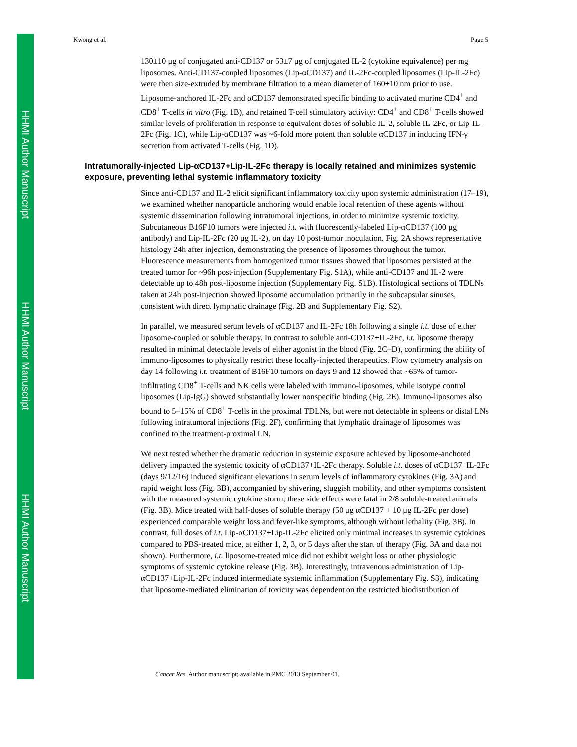HHMI Author Manuscript
HHMI Author Manuscript
HHMI Author Manuscript
Kwong et al. Page 5
130±10 μg of conjugated anti-CD137 or 53±7 μg of conjugated IL-2 (cytokine equivalence) per mg liposomes. Anti-CD137-coupled liposomes (Lip-αCD137) and IL-2Fc-coupled liposomes (Lip-IL-2Fc) were then size-extruded by membrane filtration to a mean diameter of 160±10 nm prior to use. Liposome-anchored IL-2Fc and αCD137 demonstrated specific binding to activated murine CD4<sup>+</sup> and CD8<sup>+</sup> T-cells in vitro (Fig. 1B), and retained T-cell stimulatory activity: CD4<sup>+</sup> and CD8<sup>+</sup> T-cells showed similar levels of proliferation in response to equivalent doses of soluble IL-2, soluble IL-2Fc, or Lip-IL-2Fc (Fig. 1C), while Lip-αCD137 was ~6-fold more potent than soluble αCD137 in inducing IFN-γ secretion from activated T-cells (Fig. 1D).
Intratumorally-injected Lip-αCD137+Lip-IL-2Fc therapy is locally retained and minimizes systemic exposure, preventing lethal systemic inflammatory toxicity
Since anti-CD137 and IL-2 elicit significant inflammatory toxicity upon systemic administration (17–19), we examined whether nanoparticle anchoring would enable local retention of these agents without systemic dissemination following intratumoral injections, in order to minimize systemic toxicity. Subcutaneous B16F10 tumors were injected i.t. with fluorescently-labeled Lip-αCD137 (100 μg antibody) and Lip-IL-2Fc (20 μg IL-2), on day 10 post-tumor inoculation. Fig. 2A shows representative histology 24h after injection, demonstrating the presence of liposomes throughout the tumor. Fluorescence measurements from homogenized tumor tissues showed that liposomes persisted at the treated tumor for ~96h post-injection (Supplementary Fig. S1A), while anti-CD137 and IL-2 were detectable up to 48h post-liposome injection (Supplementary Fig. S1B). Histological sections of TDLNs taken at 24h post-injection showed liposome accumulation primarily in the subcapsular sinuses, consistent with direct lymphatic drainage (Fig. 2B and Supplementary Fig. S2).
In parallel, we measured serum levels of αCD137 and IL-2Fc 18h following a single i.t. dose of either liposome-coupled or soluble therapy. In contrast to soluble anti-CD137+IL-2Fc, i.t. liposome therapy resulted in minimal detectable levels of either agonist in the blood (Fig. 2C–D), confirming the ability of immuno-liposomes to physically restrict these locally-injected therapeutics. Flow cytometry analysis on day 14 following i.t. treatment of B16F10 tumors on days 9 and 12 showed that ~65% of tumor-infiltrating CD8<sup>+</sup> T-cells and NK cells were labeled with immuno-liposomes, while isotype control liposomes (Lip-IgG) showed substantially lower nonspecific binding (Fig. 2E). Immuno-liposomes also bound to 5–15% of CD8<sup>+</sup> T-cells in the proximal TDLNs, but were not detectable in spleens or distal LNs following intratumoral injections (Fig. 2F), confirming that lymphatic drainage of liposomes was confined to the treatment-proximal LN.
We next tested whether the dramatic reduction in systemic exposure achieved by liposome-anchored delivery impacted the systemic toxicity of αCD137+IL-2Fc therapy. Soluble i.t. doses of αCD137+IL-2Fc (days 9/12/16) induced significant elevations in serum levels of inflammatory cytokines (Fig. 3A) and rapid weight loss (Fig. 3B), accompanied by shivering, sluggish mobility, and other symptoms consistent with the measured systemic cytokine storm; these side effects were fatal in 2/8 soluble-treated animals (Fig. 3B). Mice treated with half-doses of soluble therapy (50 μg αCD137 + 10 μg IL-2Fc per dose) experienced comparable weight loss and fever-like symptoms, although without lethality (Fig. 3B). In contrast, full doses of i.t. Lip-αCD137+Lip-IL-2Fc elicited only minimal increases in systemic cytokines compared to PBS-treated mice, at either 1, 2, 3, or 5 days after the start of therapy (Fig. 3A and data not shown). Furthermore, i.t. liposome-treated mice did not exhibit weight loss or other physiologic symptoms of systemic cytokine release (Fig. 3B). Interestingly, intravenous administration of Lip-αCD137+Lip-IL-2Fc induced intermediate systemic inflammation (Supplementary Fig. S3), indicating that liposome-mediated elimination of toxicity was dependent on the restricted biodistribution of
Cancer Res. Author manuscript; available in PMC 2013 September 01.